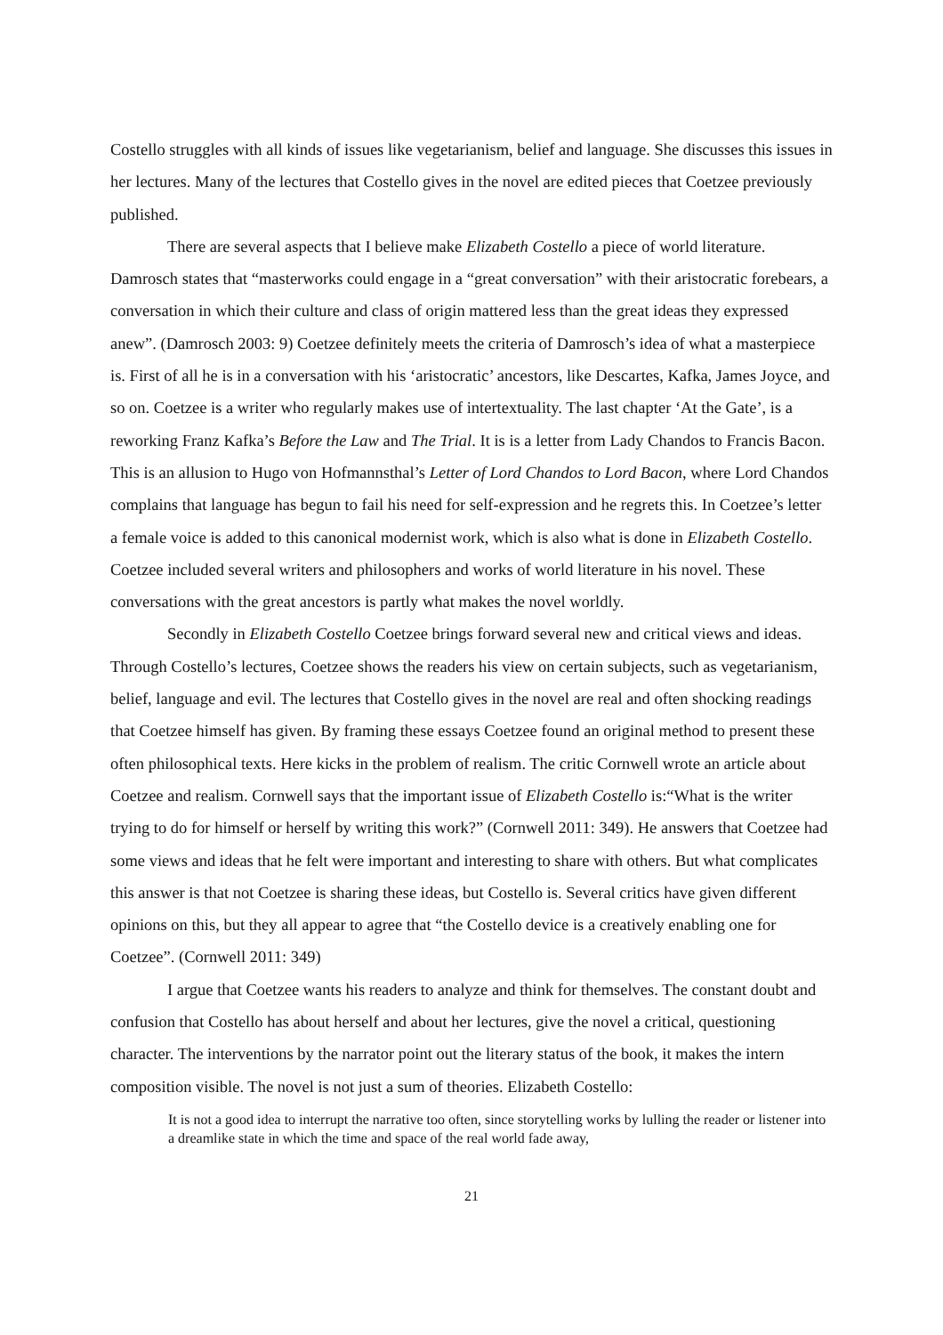Costello struggles with all kinds of issues like vegetarianism, belief and language. She discusses this issues in her lectures. Many of the lectures that Costello gives in the novel are edited pieces that Coetzee previously published.
There are several aspects that I believe make Elizabeth Costello a piece of world literature. Damrosch states that “masterworks could engage in a “great conversation” with their aristocratic forebears, a conversation in which their culture and class of origin mattered less than the great ideas they expressed anew”. (Damrosch 2003: 9) Coetzee definitely meets the criteria of Damrosch’s idea of what a masterpiece is. First of all he is in a conversation with his ‘aristocratic’ ancestors, like Descartes, Kafka, James Joyce, and so on. Coetzee is a writer who regularly makes use of intertextuality. The last chapter ‘At the Gate’, is a reworking Franz Kafka’s Before the Law and The Trial. It is is a letter from Lady Chandos to Francis Bacon. This is an allusion to Hugo von Hofmannsthal’s Letter of Lord Chandos to Lord Bacon, where Lord Chandos complains that language has begun to fail his need for self-expression and he regrets this. In Coetzee’s letter a female voice is added to this canonical modernist work, which is also what is done in Elizabeth Costello. Coetzee included several writers and philosophers and works of world literature in his novel. These conversations with the great ancestors is partly what makes the novel worldly.
Secondly in Elizabeth Costello Coetzee brings forward several new and critical views and ideas. Through Costello’s lectures, Coetzee shows the readers his view on certain subjects, such as vegetarianism, belief, language and evil. The lectures that Costello gives in the novel are real and often shocking readings that Coetzee himself has given. By framing these essays Coetzee found an original method to present these often philosophical texts. Here kicks in the problem of realism. The critic Cornwell wrote an article about Coetzee and realism. Cornwell says that the important issue of Elizabeth Costello is:“What is the writer trying to do for himself or herself by writing this work?” (Cornwell 2011: 349). He answers that Coetzee had some views and ideas that he felt were important and interesting to share with others. But what complicates this answer is that not Coetzee is sharing these ideas, but Costello is. Several critics have given different opinions on this, but they all appear to agree that “the Costello device is a creatively enabling one for Coetzee”. (Cornwell 2011: 349)
I argue that Coetzee wants his readers to analyze and think for themselves. The constant doubt and confusion that Costello has about herself and about her lectures, give the novel a critical, questioning character. The interventions by the narrator point out the literary status of the book, it makes the intern composition visible. The novel is not just a sum of theories. Elizabeth Costello:
It is not a good idea to interrupt the narrative too often, since storytelling works by lulling the reader or listener into a dreamlike state in which the time and space of the real world fade away,
21